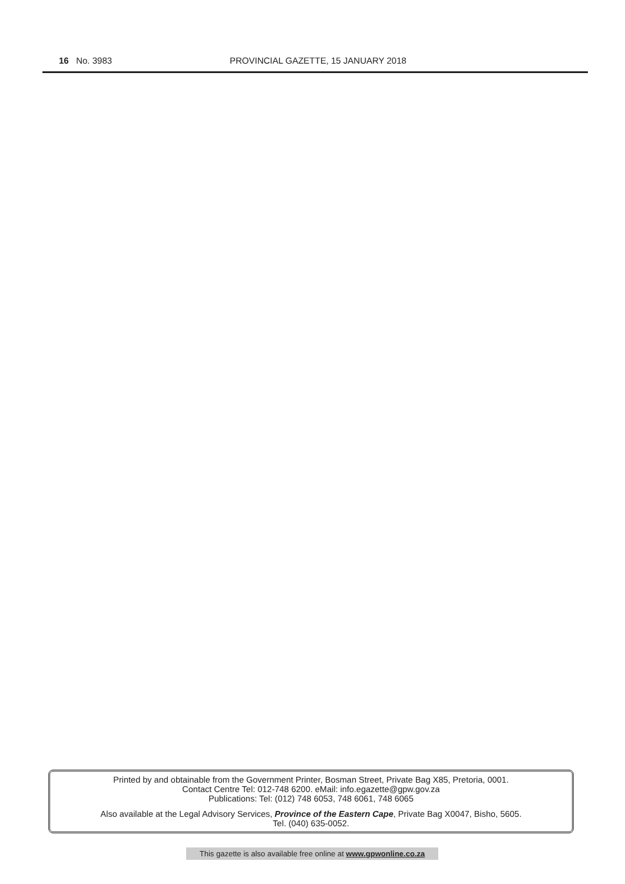16 No. 3983 PROVINCIAL GAZETTE, 15 JANUARY 2018
Printed by and obtainable from the Government Printer, Bosman Street, Private Bag X85, Pretoria, 0001.
Contact Centre Tel: 012-748 6200. eMail: info.egazette@gpw.gov.za
Publications: Tel: (012) 748 6053, 748 6061, 748 6065
Also available at the Legal Advisory Services, Province of the Eastern Cape, Private Bag X0047, Bisho, 5605.
Tel. (040) 635-0052.
This gazette is also available free online at www.gpwonline.co.za